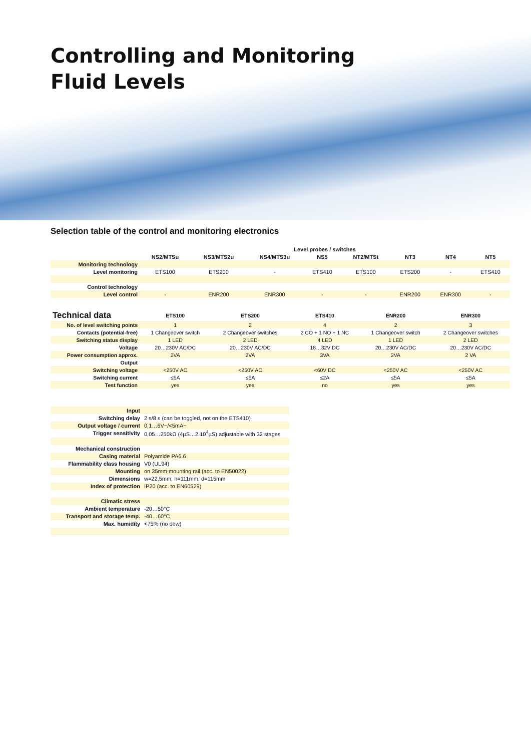Controlling and Monitoring
Fluid Levels
Selection table of the control and monitoring electronics
| | Level probes / switches | | | | | | | |
| | NS2/MTSu | NS3/MTS2u | NS4/MTS3u | NS5 | NT2/MTSt | NT3 | NT4 | NT5 |
| Monitoring technology | | | | | | | | |
| Level monitoring | ETS100 | ETS200 | - | ETS410 | ETS100 | ETS200 | - | ETS410 |
| Control technology | | | | | | | | |
| Level control | - | ENR200 | ENR300 | - | - | ENR200 | ENR300 | - |
| Technical data | ETS100 | ETS200 | ETS410 | ENR200 | ENR300 |
| --- | --- | --- | --- | --- | --- |
| No. of level switching points | 1 | 2 | 4 | 2 | 3 |
| Contacts (potential-free) | 1 Changeover switch | 2 Changeover switches | 2 CO + 1 NO + 1 NC | 1 Changeover switch | 2 Changeover switches |
| Switching status display | 1 LED | 2 LED | 4 LED | 1 LED | 2 LED |
| Voltage | 20…230V AC/DC | 20…230V AC/DC | 18…32V DC | 20…230V AC/DC | 20…230V AC/DC |
| Power consumption approx. | 2VA | 2VA | 3VA | 2VA | 2 VA |
| Output | | | | | |
| Switching voltage | <250V AC | <250V AC | <60V DC | <250V AC | <250V AC |
| Switching current | ≤5A | ≤5A | ≤2A | ≤5A | ≤5A |
| Test function | yes | yes | no | yes | yes |
| Input | |
| Switching delay | 2 s/8 s (can be toggled, not on the ETS410) |
| Output voltage / current | 0,1…6V~/<5mA~ |
| Trigger sensitivity | 0,05…250kΩ (4µS…2.10<sup>4</sup>µS) adjustable with 32 stages |
| Mechanical construction | |
| Casing material | Polyamide PA6.6 |
| Flammability class housing | V0 (UL94) |
| Mounting | on 35mm mounting rail (acc. to EN50022) |
| Dimensions | w=22,5mm, h=111mm, d=115mm |
| Index of protection | IP20 (acc. to EN60529) |
| Climatic stress | |
| Ambient temperature | -20…50°C |
| Transport and storage temp. | -40…60°C |
| Max. humidity | <75% (no dew) |